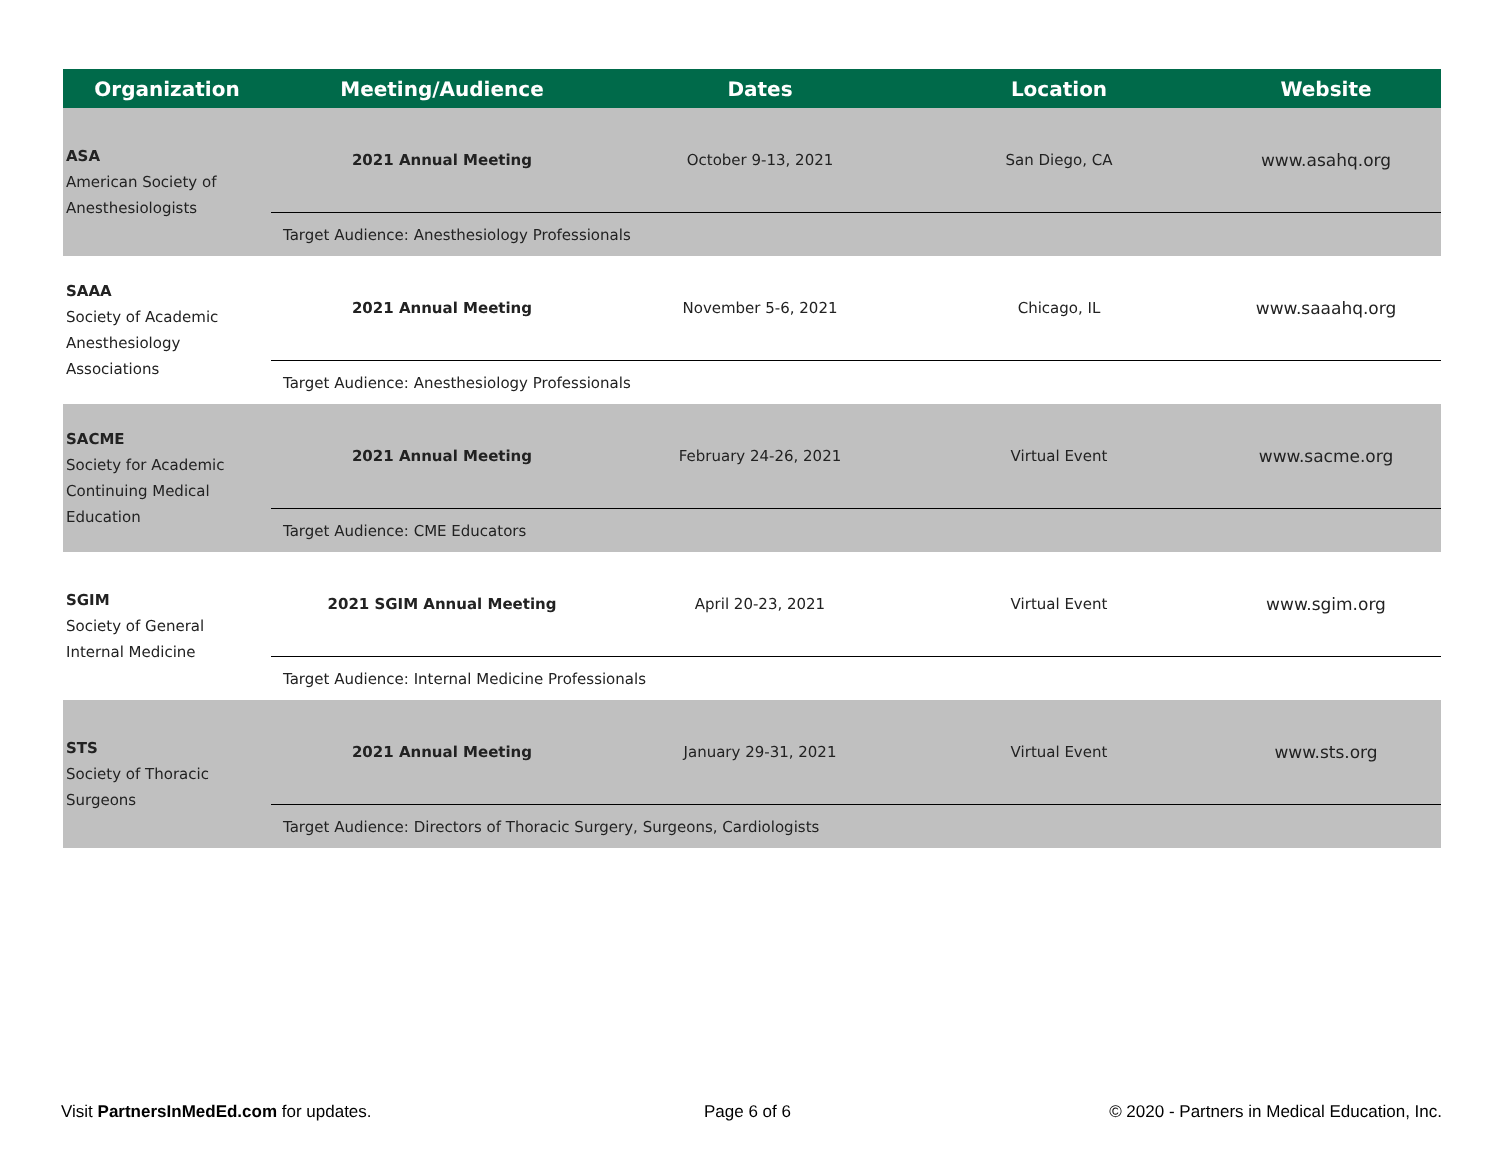| Organization | Meeting/Audience | Dates | Location | Website |
| --- | --- | --- | --- | --- |
| ASA American Society of Anesthesiologists | 2021 Annual Meeting | October 9-13, 2021 | San Diego, CA | www.asahq.org |
| | Target Audience: Anesthesiology Professionals | | | |
| SAAA Society of Academic Anesthesiology Associations | 2021 Annual Meeting | November 5-6, 2021 | Chicago, IL | www.saaahq.org |
| | Target Audience: Anesthesiology Professionals | | | |
| SACME Society for Academic Continuing Medical Education | 2021 Annual Meeting | February 24-26, 2021 | Virtual Event | www.sacme.org |
| | Target Audience: CME Educators | | | |
| SGIM Society of General Internal Medicine | 2021 SGIM Annual Meeting | April 20-23, 2021 | Virtual Event | www.sgim.org |
| | Target Audience: Internal Medicine Professionals | | | |
| STS Society of Thoracic Surgeons | 2021 Annual Meeting | January 29-31, 2021 | Virtual Event | www.sts.org |
| | Target Audience: Directors of Thoracic Surgery, Surgeons, Cardiologists | | | |
Visit PartnersInMedEd.com for updates.
Page 6 of 6
© 2020 - Partners in Medical Education, Inc.